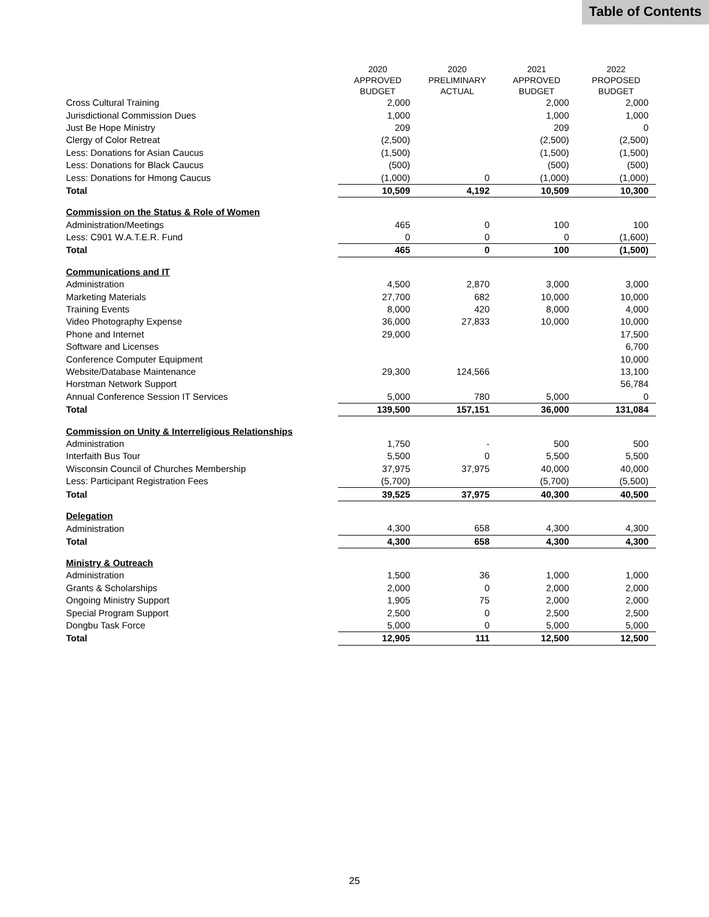Table of Contents
| | 2020 | 2020 | 2021 | 2022 |
| --- | --- | --- | --- | --- |
| | APPROVED | PRELIMINARY | APPROVED | PROPOSED |
| | BUDGET | ACTUAL | BUDGET | BUDGET |
| Cross Cultural Training | 2,000 | | 2,000 | 2,000 |
| Jurisdictional Commission Dues | 1,000 | | 1,000 | 1,000 |
| Just Be Hope Ministry | 209 | | 209 | 0 |
| Clergy of Color Retreat | (2,500) | | (2,500) | (2,500) |
| Less: Donations for Asian Caucus | (1,500) | | (1,500) | (1,500) |
| Less: Donations for Black Caucus | (500) | | (500) | (500) |
| Less: Donations for Hmong Caucus | (1,000) | 0 | (1,000) | (1,000) |
| Total | 10,509 | 4,192 | 10,509 | 10,300 |
| Commission on the Status & Role of Women | | | | |
| Administration/Meetings | 465 | 0 | 100 | 100 |
| Less: C901 W.A.T.E.R. Fund | 0 | 0 | 0 | (1,600) |
| Total | 465 | 0 | 100 | (1,500) |
| Communications and IT | | | | |
| Administration | 4,500 | 2,870 | 3,000 | 3,000 |
| Marketing Materials | 27,700 | 682 | 10,000 | 10,000 |
| Training Events | 8,000 | 420 | 8,000 | 4,000 |
| Video Photography Expense | 36,000 | 27,833 | 10,000 | 10,000 |
| Phone and Internet | 29,000 | | | 17,500 |
| Software and Licenses | | | | 6,700 |
| Conference Computer Equipment | | | | 10,000 |
| Website/Database Maintenance | 29,300 | 124,566 | | 13,100 |
| Horstman Network Support | | | | 56,784 |
| Annual Conference Session IT Services | 5,000 | 780 | 5,000 | 0 |
| Total | 139,500 | 157,151 | 36,000 | 131,084 |
| Commission on Unity & Interreligious Relationships | | | | |
| Administration | 1,750 | - | 500 | 500 |
| Interfaith Bus Tour | 5,500 | 0 | 5,500 | 5,500 |
| Wisconsin Council of Churches Membership | 37,975 | 37,975 | 40,000 | 40,000 |
| Less: Participant Registration Fees | (5,700) | | (5,700) | (5,500) |
| Total | 39,525 | 37,975 | 40,300 | 40,500 |
| Delegation | | | | |
| Administration | 4,300 | 658 | 4,300 | 4,300 |
| Total | 4,300 | 658 | 4,300 | 4,300 |
| Ministry & Outreach | | | | |
| Administration | 1,500 | 36 | 1,000 | 1,000 |
| Grants & Scholarships | 2,000 | 0 | 2,000 | 2,000 |
| Ongoing Ministry Support | 1,905 | 75 | 2,000 | 2,000 |
| Special Program Support | 2,500 | 0 | 2,500 | 2,500 |
| Dongbu Task Force | 5,000 | 0 | 5,000 | 5,000 |
| Total | 12,905 | 111 | 12,500 | 12,500 |
25